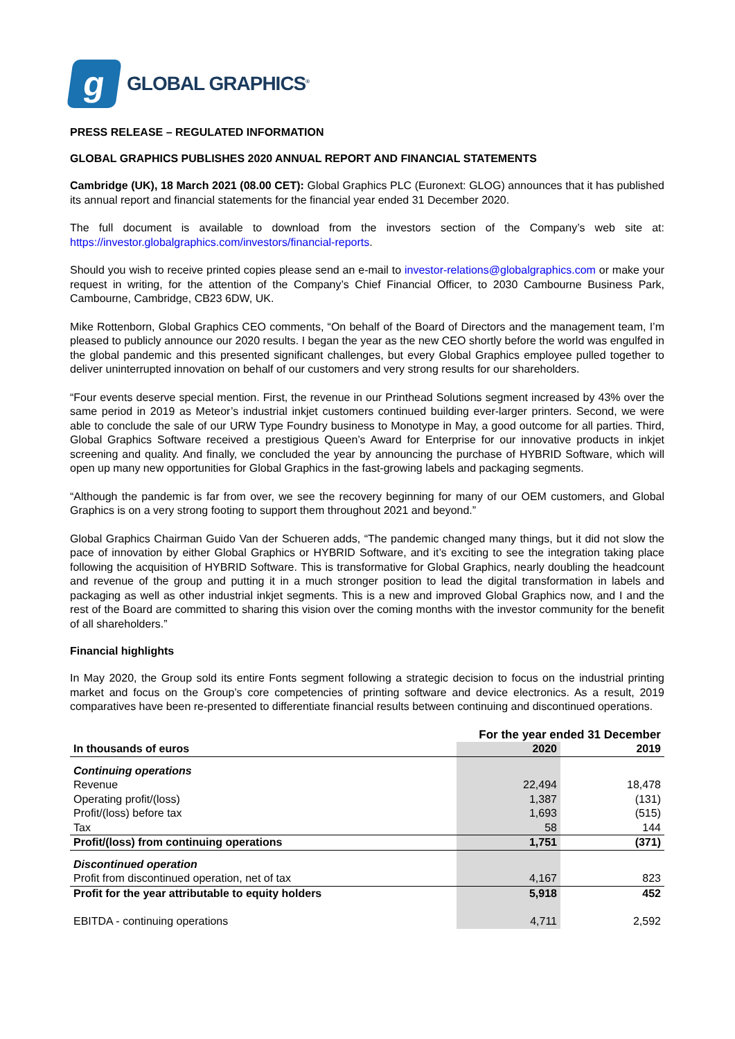g
GLOBAL GRAPHICS<sup>®</sup>
PRESS RELEASE – REGULATED INFORMATION
GLOBAL GRAPHICS PUBLISHES 2020 ANNUAL REPORT AND FINANCIAL STATEMENTS
Cambridge (UK), 18 March 2021 (08.00 CET): Global Graphics PLC (Euronext: GLOG) announces that it has published its annual report and financial statements for the financial year ended 31 December 2020.
The full document is available to download from the investors section of the Company’s web site at: https://investor.globalgraphics.com/investors/financial-reports.
Should you wish to receive printed copies please send an e-mail to investor-relations@globalgraphics.com or make your request in writing, for the attention of the Company’s Chief Financial Officer, to 2030 Cambourne Business Park, Cambourne, Cambridge, CB23 6DW, UK.
Mike Rottenborn, Global Graphics CEO comments, “On behalf of the Board of Directors and the management team, I’m pleased to publicly announce our 2020 results. I began the year as the new CEO shortly before the world was engulfed in the global pandemic and this presented significant challenges, but every Global Graphics employee pulled together to deliver uninterrupted innovation on behalf of our customers and very strong results for our shareholders.
“Four events deserve special mention. First, the revenue in our Printhead Solutions segment increased by 43% over the same period in 2019 as Meteor’s industrial inkjet customers continued building ever-larger printers. Second, we were able to conclude the sale of our URW Type Foundry business to Monotype in May, a good outcome for all parties. Third, Global Graphics Software received a prestigious Queen’s Award for Enterprise for our innovative products in inkjet screening and quality. And finally, we concluded the year by announcing the purchase of HYBRID Software, which will open up many new opportunities for Global Graphics in the fast-growing labels and packaging segments.
“Although the pandemic is far from over, we see the recovery beginning for many of our OEM customers, and Global Graphics is on a very strong footing to support them throughout 2021 and beyond.”
Global Graphics Chairman Guido Van der Schueren adds, “The pandemic changed many things, but it did not slow the pace of innovation by either Global Graphics or HYBRID Software, and it’s exciting to see the integration taking place following the acquisition of HYBRID Software. This is transformative for Global Graphics, nearly doubling the headcount and revenue of the group and putting it in a much stronger position to lead the digital transformation in labels and packaging as well as other industrial inkjet segments. This is a new and improved Global Graphics now, and I and the rest of the Board are committed to sharing this vision over the coming months with the investor community for the benefit of all shareholders.”
Financial highlights
In May 2020, the Group sold its entire Fonts segment following a strategic decision to focus on the industrial printing market and focus on the Group’s core competencies of printing software and device electronics. As a result, 2019 comparatives have been re-presented to differentiate financial results between continuing and discontinued operations.
| | For the year ended 31 December | |
| --- | --- | --- |
| In thousands of euros | 2020 | 2019 |
| Continuing operations | | |
| Revenue | 22,494 | 18,478 |
| Operating profit/(loss) | 1,387 | (131) |
| Profit/(loss) before tax | 1,693 | (515) |
| Tax | 58 | 144 |
| Profit/(loss) from continuing operations | 1,751 | (371) |
| Discontinued operation | | |
| Profit from discontinued operation, net of tax | 4,167 | 823 |
| Profit for the year attributable to equity holders | 5,918 | 452 |
| EBITDA - continuing operations | 4,711 | 2,592 |